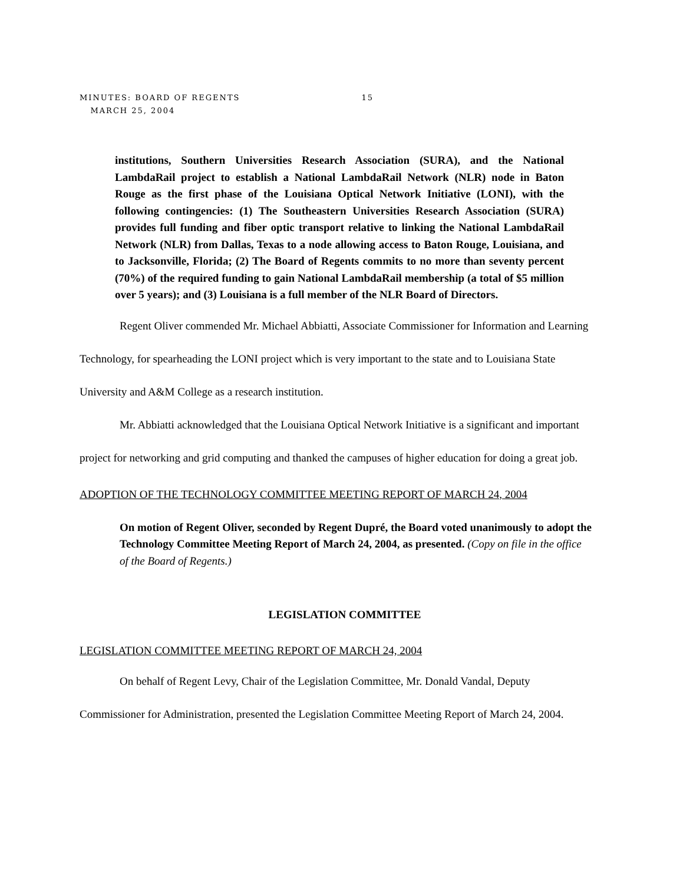MINUTES: BOARD OF REGENTS 15
MARCH 25, 2004
institutions, Southern Universities Research Association (SURA), and the National LambdaRail project to establish a National LambdaRail Network (NLR) node in Baton Rouge as the first phase of the Louisiana Optical Network Initiative (LONI), with the following contingencies: (1) The Southeastern Universities Research Association (SURA) provides full funding and fiber optic transport relative to linking the National LambdaRail Network (NLR) from Dallas, Texas to a node allowing access to Baton Rouge, Louisiana, and to Jacksonville, Florida; (2) The Board of Regents commits to no more than seventy percent (70%) of the required funding to gain National LambdaRail membership (a total of $5 million over 5 years); and (3) Louisiana is a full member of the NLR Board of Directors.
Regent Oliver commended Mr. Michael Abbiatti, Associate Commissioner for Information and Learning Technology, for spearheading the LONI project which is very important to the state and to Louisiana State University and A&M College as a research institution.
Mr. Abbiatti acknowledged that the Louisiana Optical Network Initiative is a significant and important project for networking and grid computing and thanked the campuses of higher education for doing a great job.
ADOPTION OF THE TECHNOLOGY COMMITTEE MEETING REPORT OF MARCH 24, 2004
On motion of Regent Oliver, seconded by Regent Dupré, the Board voted unanimously to adopt the Technology Committee Meeting Report of March 24, 2004, as presented. (Copy on file in the office of the Board of Regents.)
LEGISLATION COMMITTEE
LEGISLATION COMMITTEE MEETING REPORT OF MARCH 24, 2004
On behalf of Regent Levy, Chair of the Legislation Committee, Mr. Donald Vandal, Deputy Commissioner for Administration, presented the Legislation Committee Meeting Report of March 24, 2004.